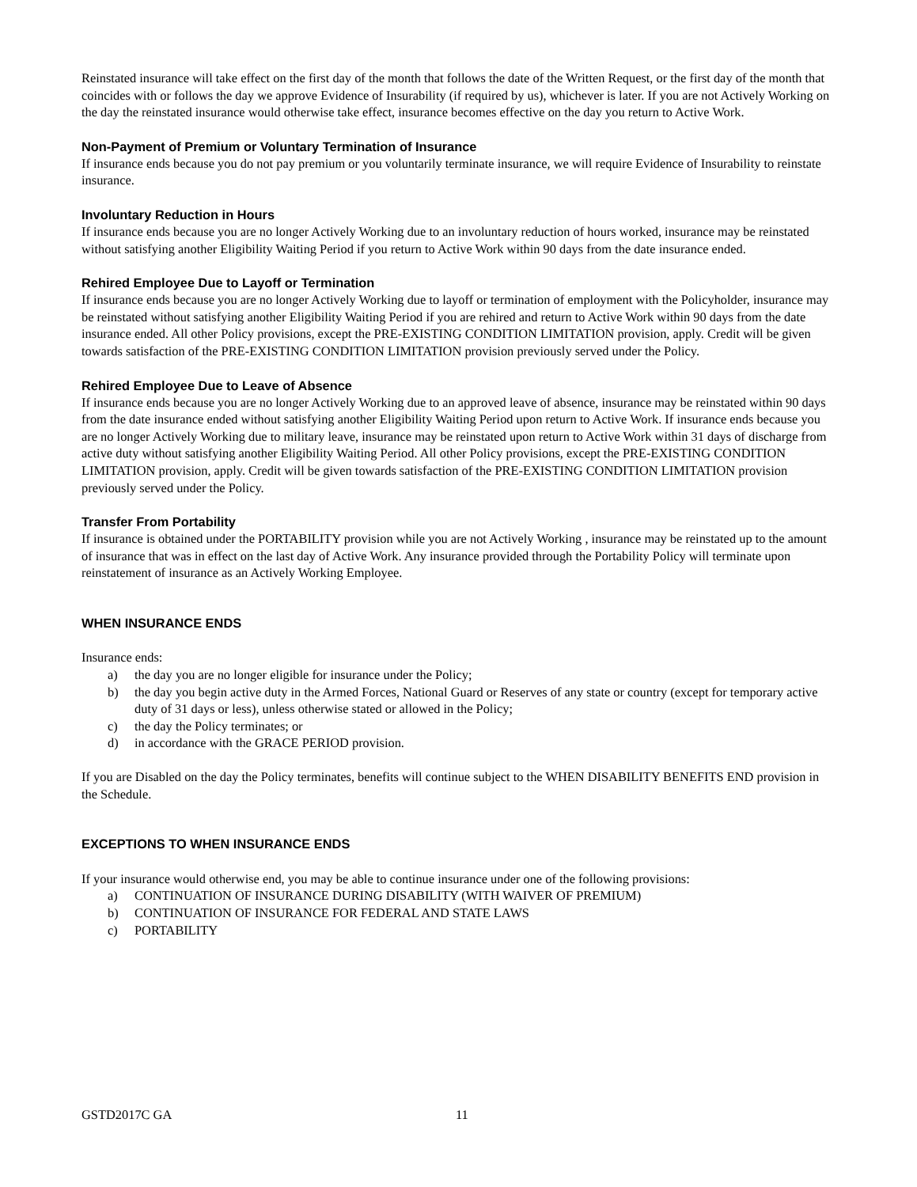Reinstated insurance will take effect on the first day of the month that follows the date of the Written Request, or the first day of the month that coincides with or follows the day we approve Evidence of Insurability (if required by us), whichever is later. If you are not Actively Working on the day the reinstated insurance would otherwise take effect, insurance becomes effective on the day you return to Active Work.
Non-Payment of Premium or Voluntary Termination of Insurance
If insurance ends because you do not pay premium or you voluntarily terminate insurance, we will require Evidence of Insurability to reinstate insurance.
Involuntary Reduction in Hours
If insurance ends because you are no longer Actively Working due to an involuntary reduction of hours worked, insurance may be reinstated without satisfying another Eligibility Waiting Period if you return to Active Work within 90 days from the date insurance ended.
Rehired Employee Due to Layoff or Termination
If insurance ends because you are no longer Actively Working due to layoff or termination of employment with the Policyholder, insurance may be reinstated without satisfying another Eligibility Waiting Period if you are rehired and return to Active Work within 90 days from the date insurance ended. All other Policy provisions, except the PRE-EXISTING CONDITION LIMITATION provision, apply. Credit will be given towards satisfaction of the PRE-EXISTING CONDITION LIMITATION provision previously served under the Policy.
Rehired Employee Due to Leave of Absence
If insurance ends because you are no longer Actively Working due to an approved leave of absence, insurance may be reinstated within 90 days from the date insurance ended without satisfying another Eligibility Waiting Period upon return to Active Work. If insurance ends because you are no longer Actively Working due to military leave, insurance may be reinstated upon return to Active Work within 31 days of discharge from active duty without satisfying another Eligibility Waiting Period. All other Policy provisions, except the PRE-EXISTING CONDITION LIMITATION provision, apply. Credit will be given towards satisfaction of the PRE-EXISTING CONDITION LIMITATION provision previously served under the Policy.
Transfer From Portability
If insurance is obtained under the PORTABILITY provision while you are not Actively Working , insurance may be reinstated up to the amount of insurance that was in effect on the last day of Active Work. Any insurance provided through the Portability Policy will terminate upon reinstatement of insurance as an Actively Working Employee.
WHEN INSURANCE ENDS
Insurance ends:
a) the day you are no longer eligible for insurance under the Policy;
b) the day you begin active duty in the Armed Forces, National Guard or Reserves of any state or country (except for temporary active duty of 31 days or less), unless otherwise stated or allowed in the Policy;
c) the day the Policy terminates; or
d) in accordance with the GRACE PERIOD provision.
If you are Disabled on the day the Policy terminates, benefits will continue subject to the WHEN DISABILITY BENEFITS END provision in the Schedule.
EXCEPTIONS TO WHEN INSURANCE ENDS
If your insurance would otherwise end, you may be able to continue insurance under one of the following provisions:
a) CONTINUATION OF INSURANCE DURING DISABILITY (WITH WAIVER OF PREMIUM)
b) CONTINUATION OF INSURANCE FOR FEDERAL AND STATE LAWS
c) PORTABILITY
GSTD2017C GA 11